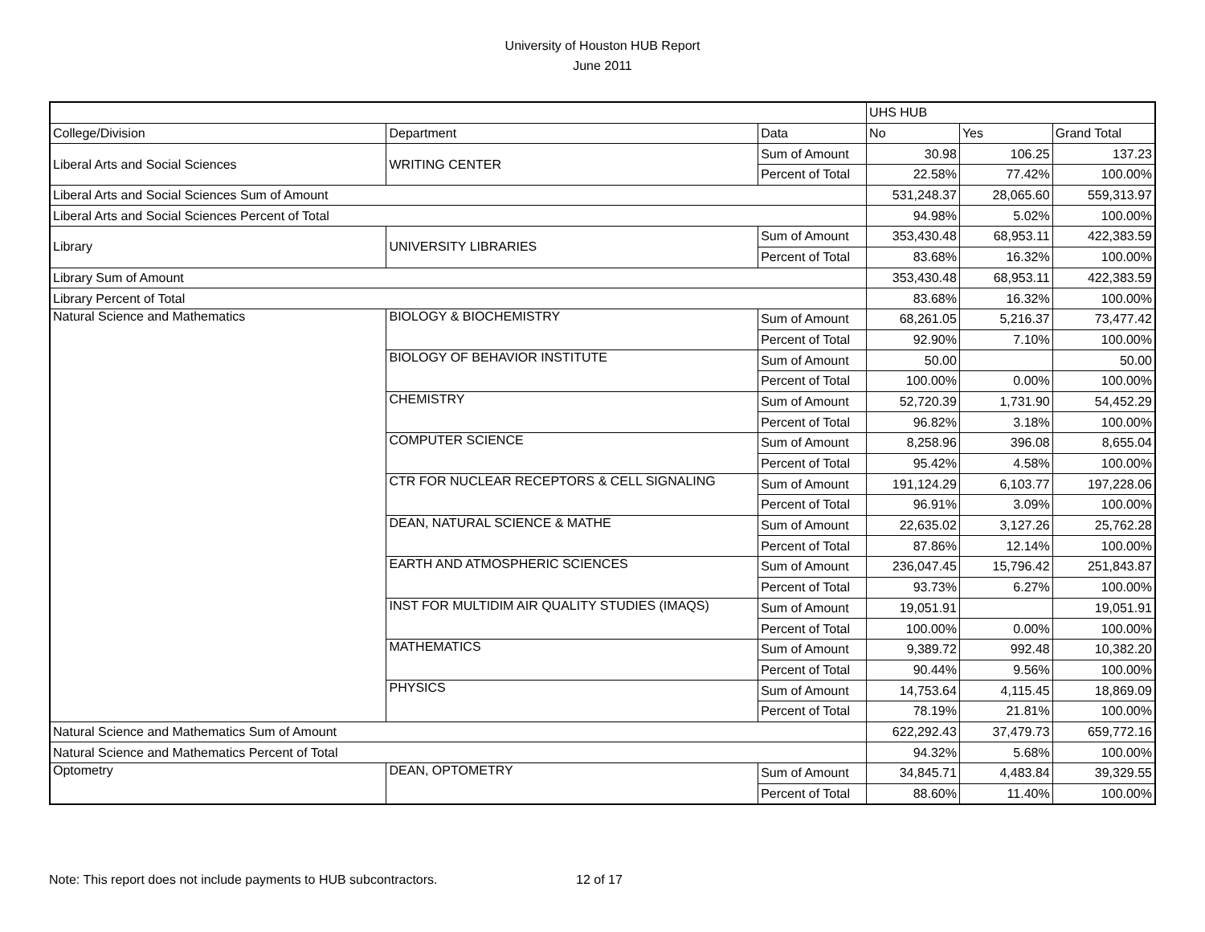University of Houston HUB Report
June 2011
| | | | UHS HUB | | |
| --- | --- | --- | --- | --- | --- |
| College/Division | Department | Data | No | Yes | Grand Total |
| Liberal Arts and Social Sciences | WRITING CENTER | Sum of Amount | 30.98 | 106.25 | 137.23 |
| | | Percent of Total | 22.58% | 77.42% | 100.00% |
| Liberal Arts and Social Sciences Sum of Amount | | | 531,248.37 | 28,065.60 | 559,313.97 |
| Liberal Arts and Social Sciences Percent of Total | | | 94.98% | 5.02% | 100.00% |
| Library | UNIVERSITY LIBRARIES | Sum of Amount | 353,430.48 | 68,953.11 | 422,383.59 |
| | | Percent of Total | 83.68% | 16.32% | 100.00% |
| Library Sum of Amount | | | 353,430.48 | 68,953.11 | 422,383.59 |
| Library Percent of Total | | | 83.68% | 16.32% | 100.00% |
| Natural Science and Mathematics | BIOLOGY & BIOCHEMISTRY | Sum of Amount | 68,261.05 | 5,216.37 | 73,477.42 |
| | | Percent of Total | 92.90% | 7.10% | 100.00% |
| | BIOLOGY OF BEHAVIOR INSTITUTE | Sum of Amount | 50.00 | | 50.00 |
| | | Percent of Total | 100.00% | 0.00% | 100.00% |
| | CHEMISTRY | Sum of Amount | 52,720.39 | 1,731.90 | 54,452.29 |
| | | Percent of Total | 96.82% | 3.18% | 100.00% |
| | COMPUTER SCIENCE | Sum of Amount | 8,258.96 | 396.08 | 8,655.04 |
| | | Percent of Total | 95.42% | 4.58% | 100.00% |
| | CTR FOR NUCLEAR RECEPTORS & CELL SIGNALING | Sum of Amount | 191,124.29 | 6,103.77 | 197,228.06 |
| | | Percent of Total | 96.91% | 3.09% | 100.00% |
| | DEAN, NATURAL SCIENCE & MATHE | Sum of Amount | 22,635.02 | 3,127.26 | 25,762.28 |
| | | Percent of Total | 87.86% | 12.14% | 100.00% |
| | EARTH AND ATMOSPHERIC SCIENCES | Sum of Amount | 236,047.45 | 15,796.42 | 251,843.87 |
| | | Percent of Total | 93.73% | 6.27% | 100.00% |
| | INST FOR MULTIDIM AIR QUALITY STUDIES (IMAQS) | Sum of Amount | 19,051.91 | | 19,051.91 |
| | | Percent of Total | 100.00% | 0.00% | 100.00% |
| | MATHEMATICS | Sum of Amount | 9,389.72 | 992.48 | 10,382.20 |
| | | Percent of Total | 90.44% | 9.56% | 100.00% |
| | PHYSICS | Sum of Amount | 14,753.64 | 4,115.45 | 18,869.09 |
| | | Percent of Total | 78.19% | 21.81% | 100.00% |
| Natural Science and Mathematics Sum of Amount | | | 622,292.43 | 37,479.73 | 659,772.16 |
| Natural Science and Mathematics Percent of Total | | | 94.32% | 5.68% | 100.00% |
| Optometry | DEAN, OPTOMETRY | Sum of Amount | 34,845.71 | 4,483.84 | 39,329.55 |
| | | Percent of Total | 88.60% | 11.40% | 100.00% |
Note: This report does not include payments to HUB subcontractors. 12 of 17